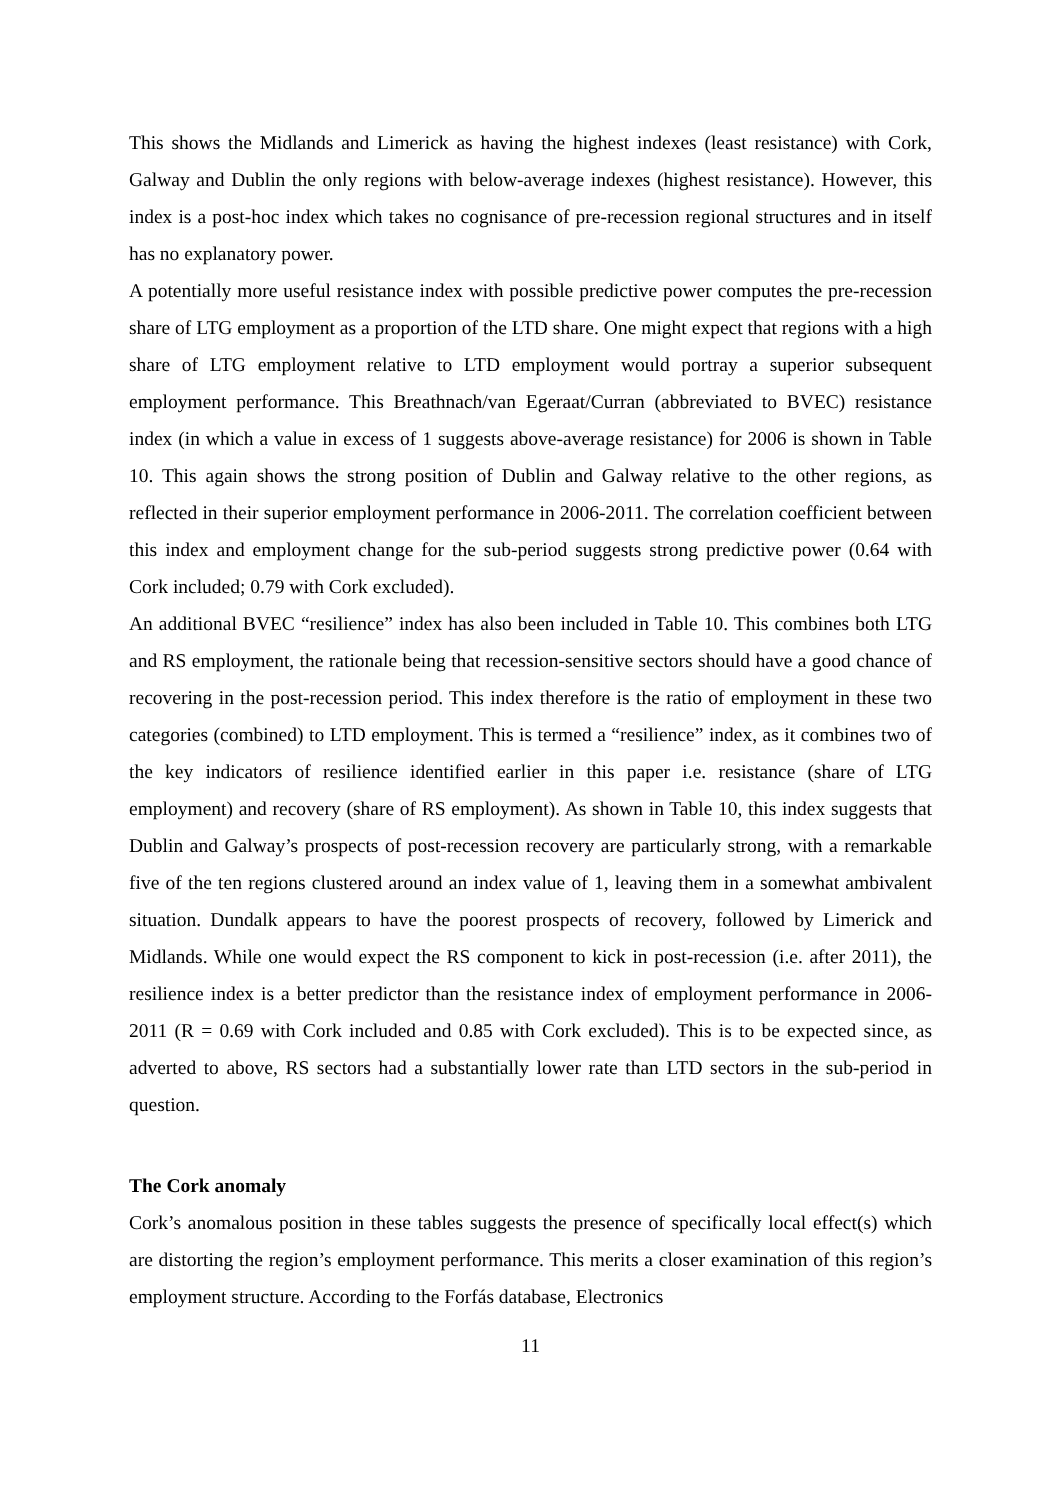This shows the Midlands and Limerick as having the highest indexes (least resistance) with Cork, Galway and Dublin the only regions with below-average indexes (highest resistance). However, this index is a post-hoc index which takes no cognisance of pre-recession regional structures and in itself has no explanatory power.
A potentially more useful resistance index with possible predictive power computes the pre-recession share of LTG employment as a proportion of the LTD share. One might expect that regions with a high share of LTG employment relative to LTD employment would portray a superior subsequent employment performance. This Breathnach/van Egeraat/Curran (abbreviated to BVEC) resistance index (in which a value in excess of 1 suggests above-average resistance) for 2006 is shown in Table 10. This again shows the strong position of Dublin and Galway relative to the other regions, as reflected in their superior employment performance in 2006-2011. The correlation coefficient between this index and employment change for the sub-period suggests strong predictive power (0.64 with Cork included; 0.79 with Cork excluded).
An additional BVEC “resilience” index has also been included in Table 10. This combines both LTG and RS employment, the rationale being that recession-sensitive sectors should have a good chance of recovering in the post-recession period. This index therefore is the ratio of employment in these two categories (combined) to LTD employment. This is termed a “resilience” index, as it combines two of the key indicators of resilience identified earlier in this paper i.e. resistance (share of LTG employment) and recovery (share of RS employment). As shown in Table 10, this index suggests that Dublin and Galway’s prospects of post-recession recovery are particularly strong, with a remarkable five of the ten regions clustered around an index value of 1, leaving them in a somewhat ambivalent situation. Dundalk appears to have the poorest prospects of recovery, followed by Limerick and Midlands. While one would expect the RS component to kick in post-recession (i.e. after 2011), the resilience index is a better predictor than the resistance index of employment performance in 2006-2011 (R = 0.69 with Cork included and 0.85 with Cork excluded). This is to be expected since, as adverted to above, RS sectors had a substantially lower rate than LTD sectors in the sub-period in question.
The Cork anomaly
Cork’s anomalous position in these tables suggests the presence of specifically local effect(s) which are distorting the region’s employment performance. This merits a closer examination of this region’s employment structure. According to the Forfás database, Electronics
11